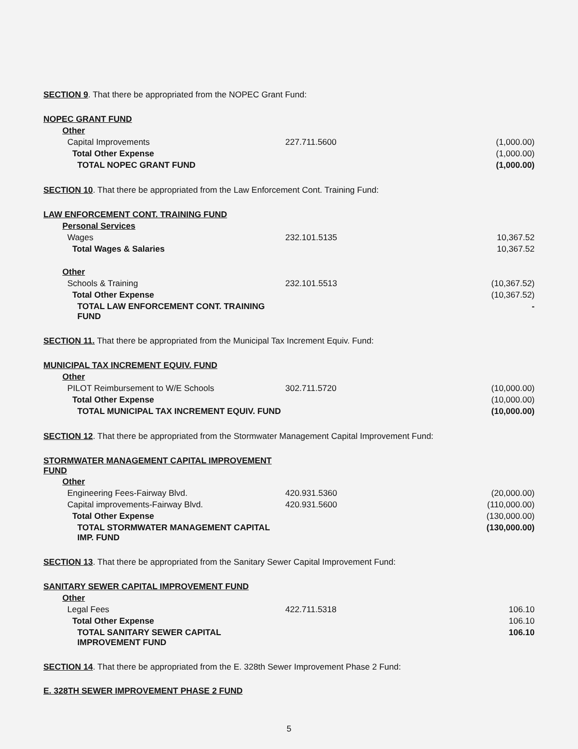SECTION 9. That there be appropriated from the NOPEC Grant Fund:
| NOPEC GRANT FUND | | |
| Other | | |
| Capital Improvements | 227.711.5600 | (1,000.00) |
| Total Other Expense | | (1,000.00) |
| TOTAL NOPEC GRANT FUND | | (1,000.00) |
SECTION 10. That there be appropriated from the Law Enforcement Cont. Training Fund:
| LAW ENFORCEMENT CONT. TRAINING FUND | | |
| Personal Services | | |
| Wages | 232.101.5135 | 10,367.52 |
| Total Wages & Salaries | | 10,367.52 |
| Other | | |
| Schools & Training | 232.101.5513 | (10,367.52) |
| Total Other Expense | | (10,367.52) |
| TOTAL LAW ENFORCEMENT CONT. TRAINING FUND | | - |
SECTION 11. That there be appropriated from the Municipal Tax Increment Equiv. Fund:
| MUNICIPAL TAX INCREMENT EQUIV. FUND | | |
| Other | | |
| PILOT Reimbursement to W/E Schools | 302.711.5720 | (10,000.00) |
| Total Other Expense | | (10,000.00) |
| TOTAL MUNICIPAL TAX INCREMENT EQUIV. FUND | | (10,000.00) |
SECTION 12. That there be appropriated from the Stormwater Management Capital Improvement Fund:
| STORMWATER MANAGEMENT CAPITAL IMPROVEMENT FUND | | |
| Other | | |
| Engineering Fees-Fairway Blvd. | 420.931.5360 | (20,000.00) |
| Capital improvements-Fairway Blvd. | 420.931.5600 | (110,000.00) |
| Total Other Expense | | (130,000.00) |
| TOTAL STORMWATER MANAGEMENT CAPITAL IMP. FUND | | (130,000.00) |
SECTION 13. That there be appropriated from the Sanitary Sewer Capital Improvement Fund:
| SANITARY SEWER CAPITAL IMPROVEMENT FUND | | |
| Other | | |
| Legal Fees | 422.711.5318 | 106.10 |
| Total Other Expense | | 106.10 |
| TOTAL SANITARY SEWER CAPITAL IMPROVEMENT FUND | | 106.10 |
SECTION 14. That there be appropriated from the E. 328th Sewer Improvement Phase 2 Fund:
E. 328TH SEWER IMPROVEMENT PHASE 2 FUND
5